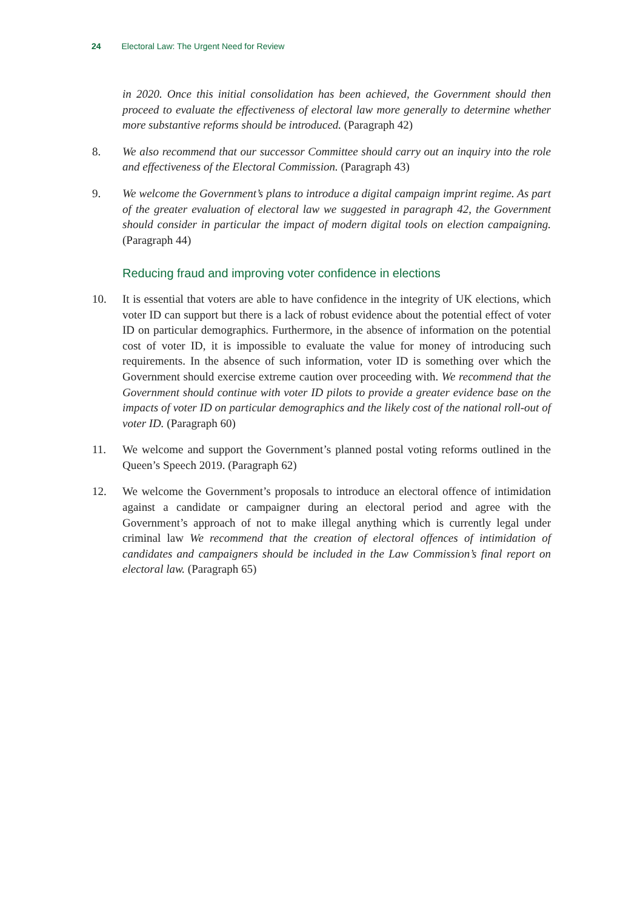24 Electoral Law: The Urgent Need for Review
in 2020. Once this initial consolidation has been achieved, the Government should then proceed to evaluate the effectiveness of electoral law more generally to determine whether more substantive reforms should be introduced. (Paragraph 42)
8. We also recommend that our successor Committee should carry out an inquiry into the role and effectiveness of the Electoral Commission. (Paragraph 43)
9. We welcome the Government’s plans to introduce a digital campaign imprint regime. As part of the greater evaluation of electoral law we suggested in paragraph 42, the Government should consider in particular the impact of modern digital tools on election campaigning. (Paragraph 44)
Reducing fraud and improving voter confidence in elections
10. It is essential that voters are able to have confidence in the integrity of UK elections, which voter ID can support but there is a lack of robust evidence about the potential effect of voter ID on particular demographics. Furthermore, in the absence of information on the potential cost of voter ID, it is impossible to evaluate the value for money of introducing such requirements. In the absence of such information, voter ID is something over which the Government should exercise extreme caution over proceeding with. We recommend that the Government should continue with voter ID pilots to provide a greater evidence base on the impacts of voter ID on particular demographics and the likely cost of the national roll-out of voter ID. (Paragraph 60)
11. We welcome and support the Government’s planned postal voting reforms outlined in the Queen’s Speech 2019. (Paragraph 62)
12. We welcome the Government’s proposals to introduce an electoral offence of intimidation against a candidate or campaigner during an electoral period and agree with the Government’s approach of not to make illegal anything which is currently legal under criminal law We recommend that the creation of electoral offences of intimidation of candidates and campaigners should be included in the Law Commission’s final report on electoral law. (Paragraph 65)